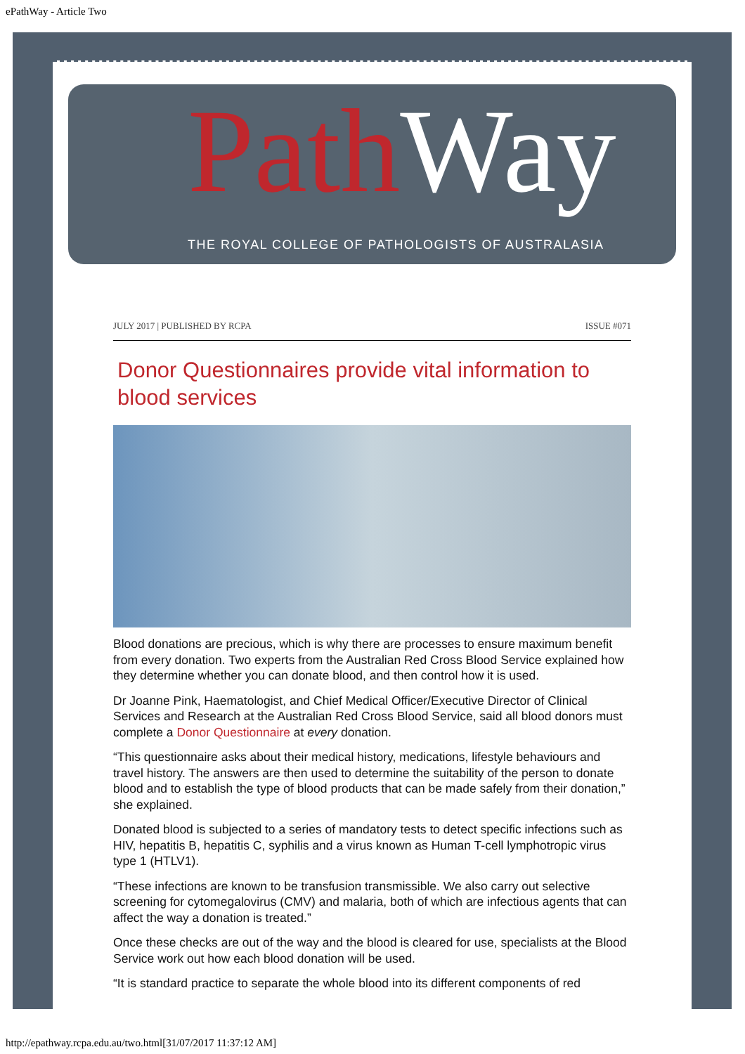ePathWay - Article Two
Path Way
THE ROYAL COLLEGE OF PATHOLOGISTS OF AUSTRALASIA
JULY 2017 | PUBLISHED BY RCPA ISSUE #071
Donor Questionnaires provide vital information to blood services
Blood donations are precious, which is why there are processes to ensure maximum benefit from every donation. Two experts from the Australian Red Cross Blood Service explained how they determine whether you can donate blood, and then control how it is used.
Dr Joanne Pink, Haematologist, and Chief Medical Officer/Executive Director of Clinical Services and Research at the Australian Red Cross Blood Service, said all blood donors must complete a Donor Questionnaire at every donation.
“This questionnaire asks about their medical history, medications, lifestyle behaviours and travel history. The answers are then used to determine the suitability of the person to donate blood and to establish the type of blood products that can be made safely from their donation,” she explained.
Donated blood is subjected to a series of mandatory tests to detect specific infections such as HIV, hepatitis B, hepatitis C, syphilis and a virus known as Human T-cell lymphotropic virus type 1 (HTLV1).
“These infections are known to be transfusion transmissible. We also carry out selective screening for cytomegalovirus (CMV) and malaria, both of which are infectious agents that can affect the way a donation is treated.”
Once these checks are out of the way and the blood is cleared for use, specialists at the Blood Service work out how each blood donation will be used.
“It is standard practice to separate the whole blood into its different components of red
http://epathway.rcpa.edu.au/two.html[31/07/2017 11:37:12 AM]